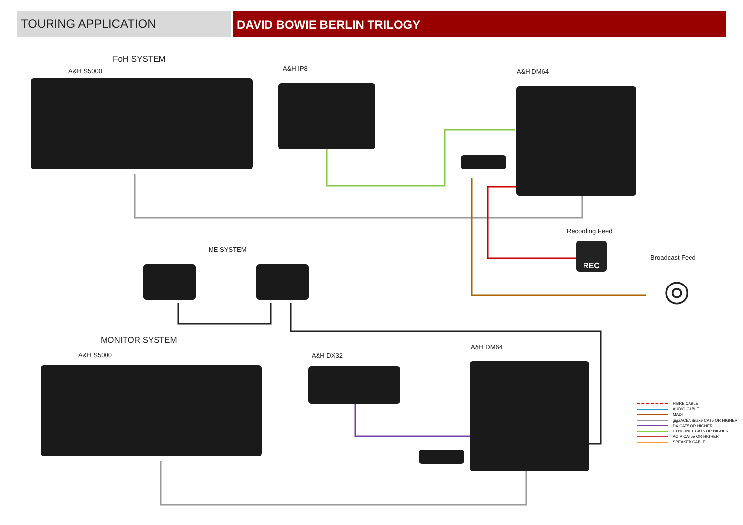TOURING APPLICATION
DAVID BOWIE BERLIN TRILOGY
FoH SYSTEM
A&H S5000 A&H IP8 A&H DM64
Recording Feed
REC
Broadcast Feed
◎
ME SYSTEM
MONITOR SYSTEM
A&H S5000 A&H DX32
A&H DM64
FIBRE CABLE
AUDIO CABLE
MADI
gigaACE/dSnake CAT5 OR HIGHER
DX CAT5 OR HIGHER
ETHERNET CAT5 OR HIGHER
AOIP CAT5e OR HIGHER
SPEAKER CABLE